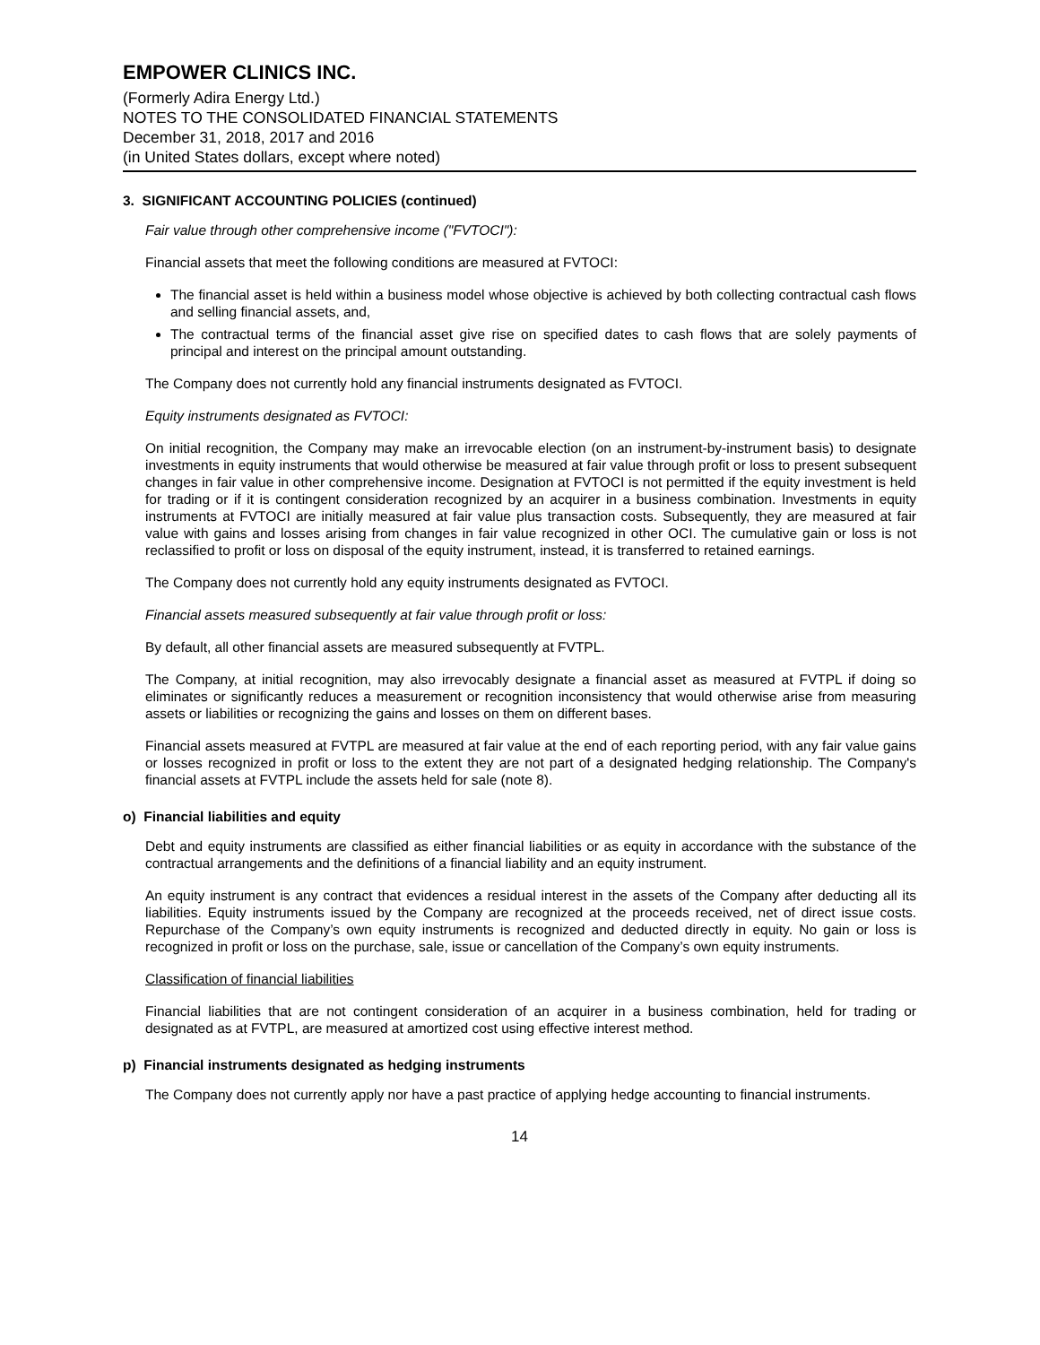EMPOWER CLINICS INC.
(Formerly Adira Energy Ltd.)
NOTES TO THE CONSOLIDATED FINANCIAL STATEMENTS
December 31, 2018, 2017 and 2016
(in United States dollars, except where noted)
3. SIGNIFICANT ACCOUNTING POLICIES (continued)
Fair value through other comprehensive income ("FVTOCI"):
Financial assets that meet the following conditions are measured at FVTOCI:
The financial asset is held within a business model whose objective is achieved by both collecting contractual cash flows and selling financial assets, and,
The contractual terms of the financial asset give rise on specified dates to cash flows that are solely payments of principal and interest on the principal amount outstanding.
The Company does not currently hold any financial instruments designated as FVTOCI.
Equity instruments designated as FVTOCI:
On initial recognition, the Company may make an irrevocable election (on an instrument-by-instrument basis) to designate investments in equity instruments that would otherwise be measured at fair value through profit or loss to present subsequent changes in fair value in other comprehensive income. Designation at FVTOCI is not permitted if the equity investment is held for trading or if it is contingent consideration recognized by an acquirer in a business combination. Investments in equity instruments at FVTOCI are initially measured at fair value plus transaction costs. Subsequently, they are measured at fair value with gains and losses arising from changes in fair value recognized in other OCI. The cumulative gain or loss is not reclassified to profit or loss on disposal of the equity instrument, instead, it is transferred to retained earnings.
The Company does not currently hold any equity instruments designated as FVTOCI.
Financial assets measured subsequently at fair value through profit or loss:
By default, all other financial assets are measured subsequently at FVTPL.
The Company, at initial recognition, may also irrevocably designate a financial asset as measured at FVTPL if doing so eliminates or significantly reduces a measurement or recognition inconsistency that would otherwise arise from measuring assets or liabilities or recognizing the gains and losses on them on different bases.
Financial assets measured at FVTPL are measured at fair value at the end of each reporting period, with any fair value gains or losses recognized in profit or loss to the extent they are not part of a designated hedging relationship. The Company's financial assets at FVTPL include the assets held for sale (note 8).
o) Financial liabilities and equity
Debt and equity instruments are classified as either financial liabilities or as equity in accordance with the substance of the contractual arrangements and the definitions of a financial liability and an equity instrument.
An equity instrument is any contract that evidences a residual interest in the assets of the Company after deducting all its liabilities. Equity instruments issued by the Company are recognized at the proceeds received, net of direct issue costs. Repurchase of the Company’s own equity instruments is recognized and deducted directly in equity. No gain or loss is recognized in profit or loss on the purchase, sale, issue or cancellation of the Company’s own equity instruments.
Classification of financial liabilities
Financial liabilities that are not contingent consideration of an acquirer in a business combination, held for trading or designated as at FVTPL, are measured at amortized cost using effective interest method.
p) Financial instruments designated as hedging instruments
The Company does not currently apply nor have a past practice of applying hedge accounting to financial instruments.
14